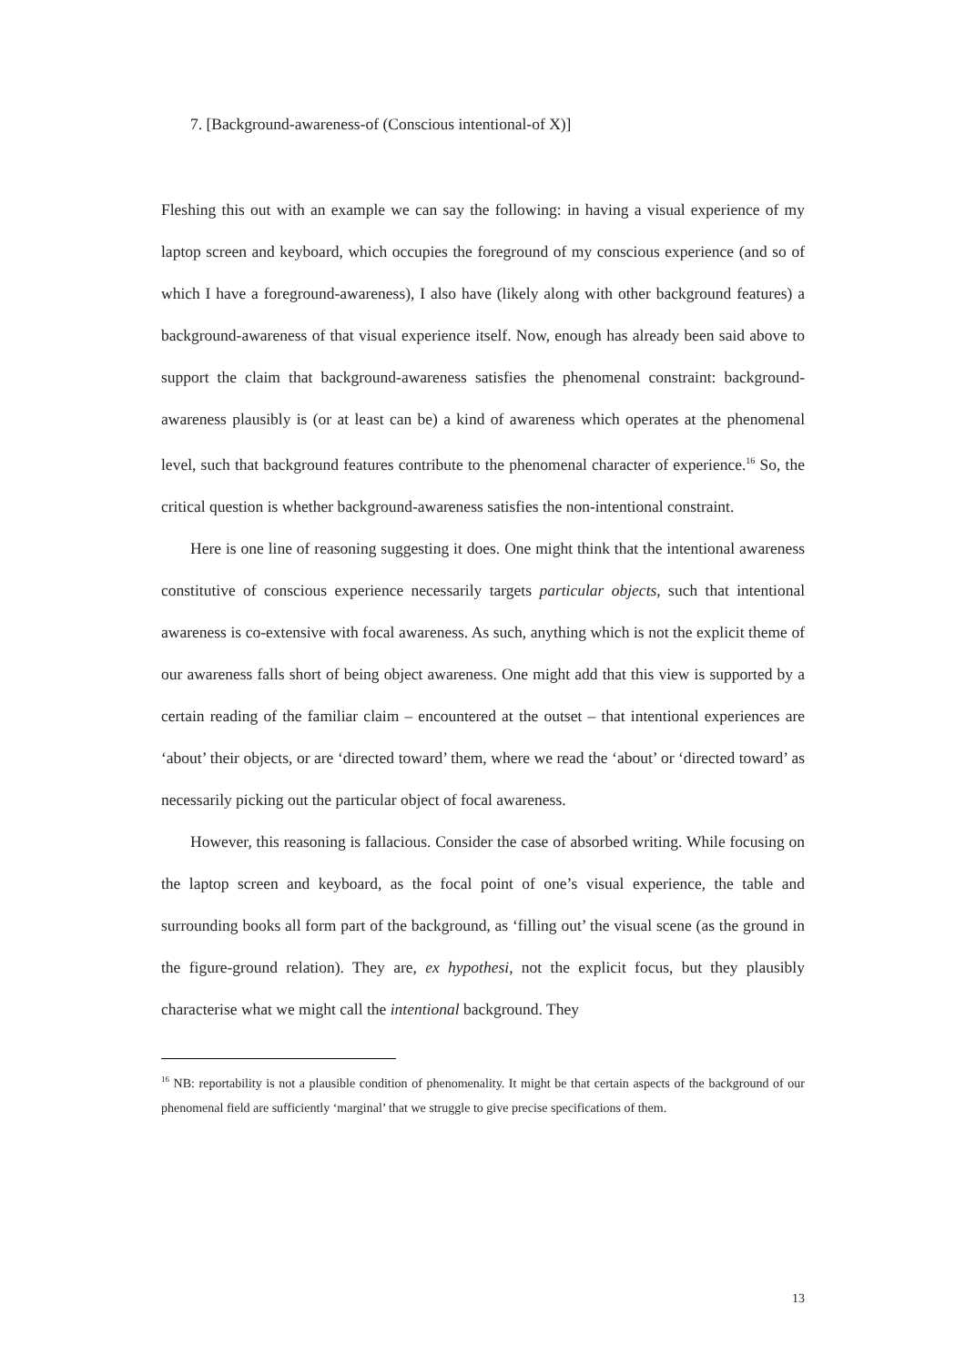7. [Background-awareness-of (Conscious intentional-of X)]
Fleshing this out with an example we can say the following: in having a visual experience of my laptop screen and keyboard, which occupies the foreground of my conscious experience (and so of which I have a foreground-awareness), I also have (likely along with other background features) a background-awareness of that visual experience itself. Now, enough has already been said above to support the claim that background-awareness satisfies the phenomenal constraint: background-awareness plausibly is (or at least can be) a kind of awareness which operates at the phenomenal level, such that background features contribute to the phenomenal character of experience.<sup>16</sup> So, the critical question is whether background-awareness satisfies the non-intentional constraint.
Here is one line of reasoning suggesting it does. One might think that the intentional awareness constitutive of conscious experience necessarily targets particular objects, such that intentional awareness is co-extensive with focal awareness. As such, anything which is not the explicit theme of our awareness falls short of being object awareness. One might add that this view is supported by a certain reading of the familiar claim – encountered at the outset – that intentional experiences are ‘about’ their objects, or are ‘directed toward’ them, where we read the ‘about’ or ‘directed toward’ as necessarily picking out the particular object of focal awareness.
However, this reasoning is fallacious. Consider the case of absorbed writing. While focusing on the laptop screen and keyboard, as the focal point of one’s visual experience, the table and surrounding books all form part of the background, as ‘filling out’ the visual scene (as the ground in the figure-ground relation). They are, ex hypothesi, not the explicit focus, but they plausibly characterise what we might call the intentional background. They
<sup>16</sup> NB: reportability is not a plausible condition of phenomenality. It might be that certain aspects of the background of our phenomenal field are sufficiently ‘marginal’ that we struggle to give precise specifications of them.
13